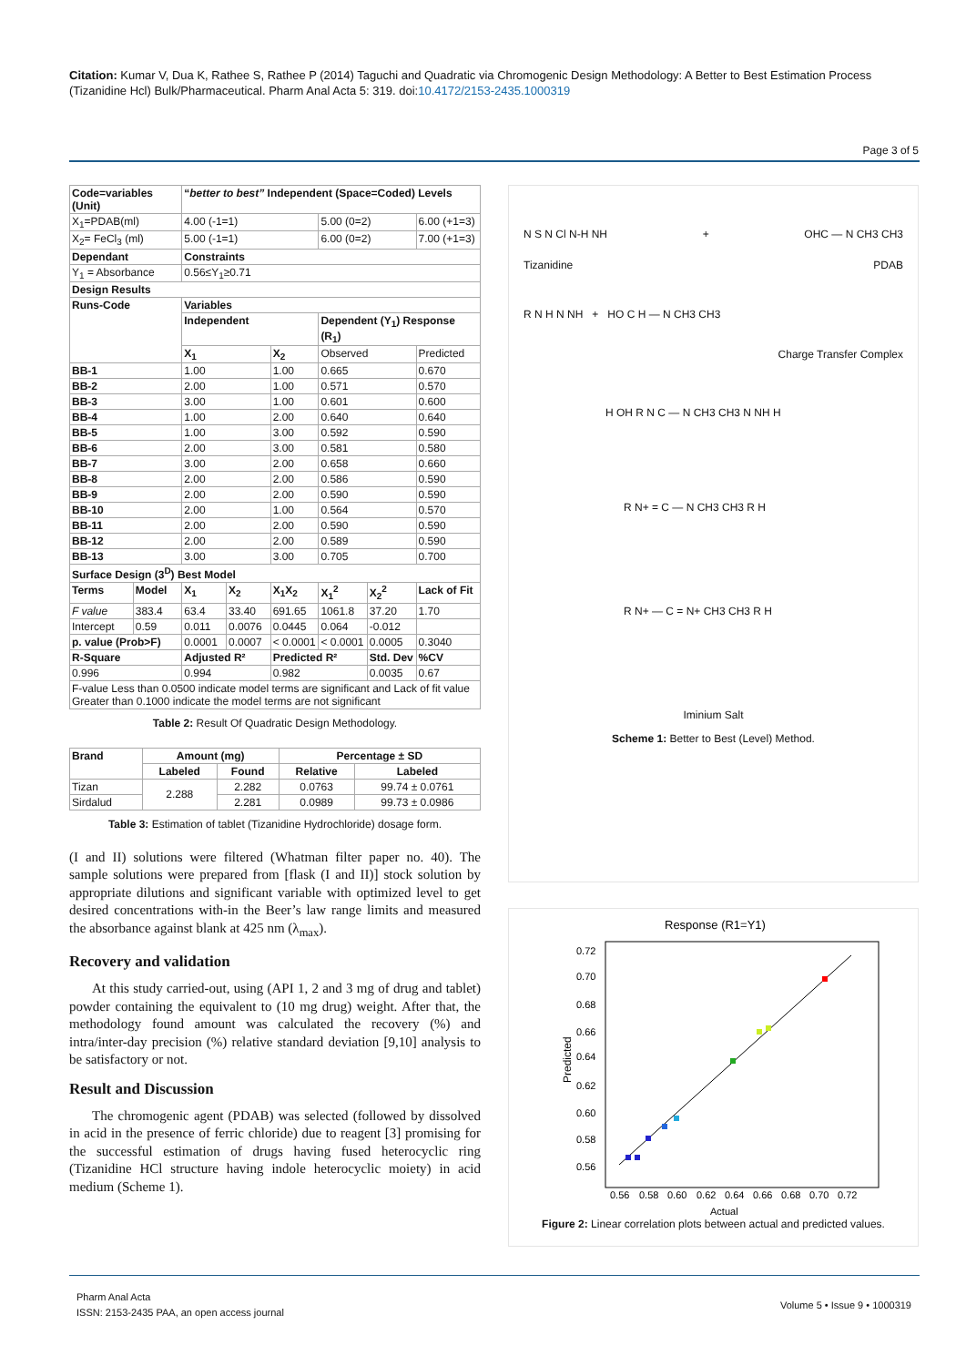Citation: Kumar V, Dua K, Rathee S, Rathee P (2014) Taguchi and Quadratic via Chromogenic Design Methodology: A Better to Best Estimation Process (Tizanidine Hcl) Bulk/Pharmaceutical. Pharm Anal Acta 5: 319. doi:10.4172/2153-2435.1000319
Page 3 of 5
| Code=variables (Unit) | | “ better to best” Independent (Space=Coded) Levels | | | | | |
| --- | --- | --- | --- | --- | --- | --- | --- |
| X<sub>1</sub>=PDAB(ml) | | 4.00 (-1=1) | | | 5.00 (0=2) | | 6.00 (+1=3) |
| X<sub>2</sub>= FeCl<sub>3</sub> (ml) | | 5.00 (-1=1) | | | 6.00 (0=2) | | 7.00 (+1=3) |
| Dependant | | Constraints | | | | | |
| Y<sub>1</sub> = Absorbance | | 0.56≤Y<sub>1</sub>≥0.71 | | | | | |
| Design Results | | | | | | | |
| Runs-Code | | Variables | | | | | |
| | | Independent | | | Dependent (Y<sub>1</sub>) Response (R<sub>1</sub>) | | |
| | | X<sub>1</sub> | | X<sub>2</sub> | Observed | | Predicted |
| BB-1 | | 1.00 | | 1.00 | 0.665 | | 0.670 |
| BB-2 | | 2.00 | | 1.00 | 0.571 | | 0.570 |
| BB-3 | | 3.00 | | 1.00 | 0.601 | | 0.600 |
| BB-4 | | 1.00 | | 2.00 | 0.640 | | 0.640 |
| BB-5 | | 1.00 | | 3.00 | 0.592 | | 0.590 |
| BB-6 | | 2.00 | | 3.00 | 0.581 | | 0.580 |
| BB-7 | | 3.00 | | 2.00 | 0.658 | | 0.660 |
| BB-8 | | 2.00 | | 2.00 | 0.586 | | 0.590 |
| BB-9 | | 2.00 | | 2.00 | 0.590 | | 0.590 |
| BB-10 | | 2.00 | | 1.00 | 0.564 | | 0.570 |
| BB-11 | | 2.00 | | 2.00 | 0.590 | | 0.590 |
| BB-12 | | 2.00 | | 2.00 | 0.589 | | 0.590 |
| BB-13 | | 3.00 | | 3.00 | 0.705 | | 0.700 |
| Surface Design (3<sup>D</sup>) Best Model | | | | | | | |
| Terms | Model | X<sub>1</sub> | X<sub>2</sub> | X<sub>1</sub>X<sub>2</sub> | X<sub>1</sub><sup>2</sup> | X<sub>2</sub><sup>2</sup> | Lack of Fit |
| F value | 383.4 | 63.4 | 33.40 | 691.65 | 1061.8 | 37.20 | 1.70 |
| Intercept | 0.59 | 0.011 | 0.0076 | 0.0445 | 0.064 | -0.012 | |
| p. value (Prob>F) | | 0.0001 | 0.0007 | < 0.0001 | < 0.0001 | 0.0005 | 0.3040 |
| R-Square | | Adjusted R² | | Predicted R² | | Std. Dev | %CV |
| 0.996 | | 0.994 | | 0.982 | | 0.0035 | 0.67 |
| F-value Less than 0.0500 indicate model terms are significant and Lack of fit value Greater than 0.1000 indicate the model terms are not significant | | | | | | | |
Table 2: Result Of Quadratic Design Methodology.
| Brand | Amount (mg) | | Percentage ± SD | |
| --- | --- | --- | --- | --- |
| | Labeled | Found | Relative | Labeled |
| Tizan | 2.288 | 2.282 | 0.0763 | 99.74 ± 0.0761 |
| Sirdalud | | 2.281 | 0.0989 | 99.73 ± 0.0986 |
Table 3: Estimation of tablet (Tizanidine Hydrochloride) dosage form.
(I and II) solutions were filtered (Whatman filter paper no. 40). The sample solutions were prepared from [flask (I and II)] stock solution by appropriate dilutions and significant variable with optimized level to get desired concentrations with-in the Beer’s law range limits and measured the absorbance against blank at 425 nm (λ<sub>max</sub>).
Recovery and validation
At this study carried-out, using (API 1, 2 and 3 mg of drug and tablet) powder containing the equivalent to (10 mg drug) weight. After that, the methodology found amount was calculated the recovery (%) and intra/inter-day precision (%) relative standard deviation [9,10] analysis to be satisfactory or not.
Result and Discussion
The chromogenic agent (PDAB) was selected (followed by dissolved in acid in the presence of ferric chloride) due to reagent [3] promising for the successful estimation of drugs having fused heterocyclic ring (Tizanidine HCl structure having indole heterocyclic moiety) in acid medium (Scheme 1).
N S N Cl N-H NH + OHC — N CH3 CH3
Tizanidine PDAB
R N H N NH + HO C H — N CH3 CH3
Charge Transfer Complex
H OH R N C — N CH3 CH3 N NH H
R N+ = C — N CH3 CH3 R H
R N+ — C = N+ CH3 CH3 R H
Iminium Salt
Scheme 1: Better to Best (Level) Method.
Response (R1=Y1)
0.72
0.70
0.68
0.66
0.64
0.62
0.60
0.58
0.56
0.56
0.58
0.60
0.62
0.64
0.66
0.68
0.70
0.72
Actual
Predicted
Figure 2: Linear correlation plots between actual and predicted values.
Pharm Anal Acta
ISSN: 2153-2435 PAA, an open access journal
Volume 5 • Issue 9 • 1000319